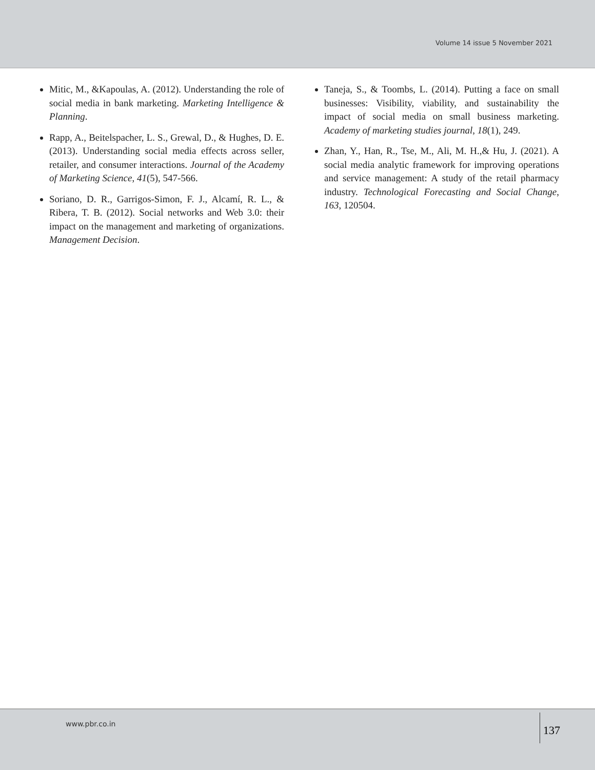Volume 14 issue 5 November 2021
Mitic, M., &Kapoulas, A. (2012). Understanding the role of social media in bank marketing. Marketing Intelligence & Planning.
Rapp, A., Beitelspacher, L. S., Grewal, D., & Hughes, D. E. (2013). Understanding social media effects across seller, retailer, and consumer interactions. Journal of the Academy of Marketing Science, 41(5), 547-566.
Soriano, D. R., Garrigos-Simon, F. J., Alcamí, R. L., & Ribera, T. B. (2012). Social networks and Web 3.0: their impact on the management and marketing of organizations. Management Decision.
Taneja, S., & Toombs, L. (2014). Putting a face on small businesses: Visibility, viability, and sustainability the impact of social media on small business marketing. Academy of marketing studies journal, 18(1), 249.
Zhan, Y., Han, R., Tse, M., Ali, M. H.,& Hu, J. (2021). A social media analytic framework for improving operations and service management: A study of the retail pharmacy industry. Technological Forecasting and Social Change, 163, 120504.
www.pbr.co.in 137